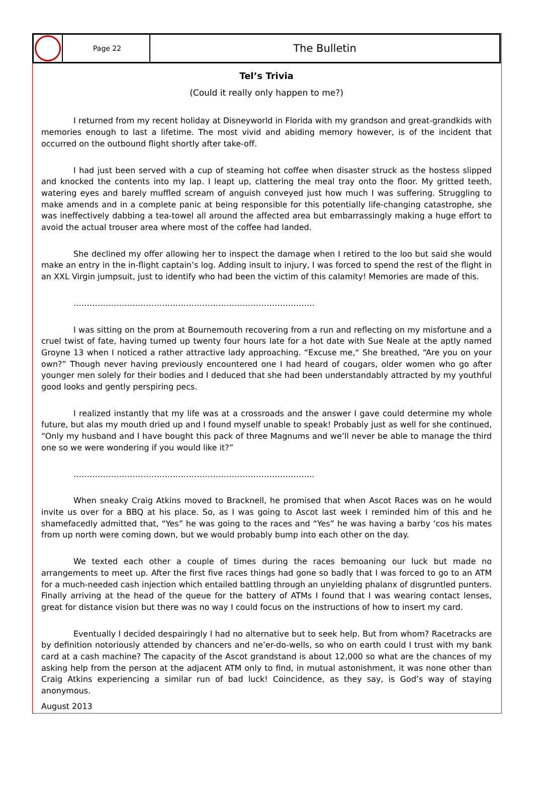Page 22
The Bulletin
Tel’s Trivia
(Could it really only happen to me?)
I returned from my recent holiday at Disneyworld in Florida with my grandson and great-grandkids with memories enough to last a lifetime. The most vivid and abiding memory however, is of the incident that occurred on the outbound flight shortly after take-off.
I had just been served with a cup of steaming hot coffee when disaster struck as the hostess slipped and knocked the contents into my lap. I leapt up, clattering the meal tray onto the floor. My gritted teeth, watering eyes and barely muffled scream of anguish conveyed just how much I was suffering. Struggling to make amends and in a complete panic at being responsible for this potentially life-changing catastrophe, she was ineffectively dabbing a tea-towel all around the affected area but embarrassingly making a huge effort to avoid the actual trouser area where most of the coffee had landed.
She declined my offer allowing her to inspect the damage when I retired to the loo but said she would make an entry in the in-flight captain’s log. Adding insult to injury, I was forced to spend the rest of the flight in an XXL Virgin jumpsuit, just to identify who had been the victim of this calamity! Memories are made of this.
………………………………………………………………………………
I was sitting on the prom at Bournemouth recovering from a run and reflecting on my misfortune and a cruel twist of fate, having turned up twenty four hours late for a hot date with Sue Neale at the aptly named Groyne 13 when I noticed a rather attractive lady approaching. “Excuse me,“ She breathed, “Are you on your own?” Though never having previously encountered one I had heard of cougars, older women who go after younger men solely for their bodies and I deduced that she had been understandably attracted by my youthful good looks and gently perspiring pecs.
I realized instantly that my life was at a crossroads and the answer I gave could determine my whole future, but alas my mouth dried up and I found myself unable to speak! Probably just as well for she continued, “Only my husband and I have bought this pack of three Magnums and we’ll never be able to manage the third one so we were wondering if you would like it?”
……………………………………………………………………………...
When sneaky Craig Atkins moved to Bracknell, he promised that when Ascot Races was on he would invite us over for a BBQ at his place. So, as I was going to Ascot last week I reminded him of this and he shamefacedly admitted that, “Yes” he was going to the races and “Yes” he was having a barby ‘cos his mates from up north were coming down, but we would probably bump into each other on the day.
We texted each other a couple of times during the races bemoaning our luck but made no arrangements to meet up. After the first five races things had gone so badly that I was forced to go to an ATM for a much-needed cash injection which entailed battling through an unyielding phalanx of disgruntled punters. Finally arriving at the head of the queue for the battery of ATMs I found that I was wearing contact lenses, great for distance vision but there was no way I could focus on the instructions of how to insert my card.
Eventually I decided despairingly I had no alternative but to seek help. But from whom? Racetracks are by definition notoriously attended by chancers and ne’er-do-wells, so who on earth could I trust with my bank card at a cash machine? The capacity of the Ascot grandstand is about 12,000 so what are the chances of my asking help from the person at the adjacent ATM only to find, in mutual astonishment, it was none other than Craig Atkins experiencing a similar run of bad luck! Coincidence, as they say, is God’s way of staying anonymous.
August 2013